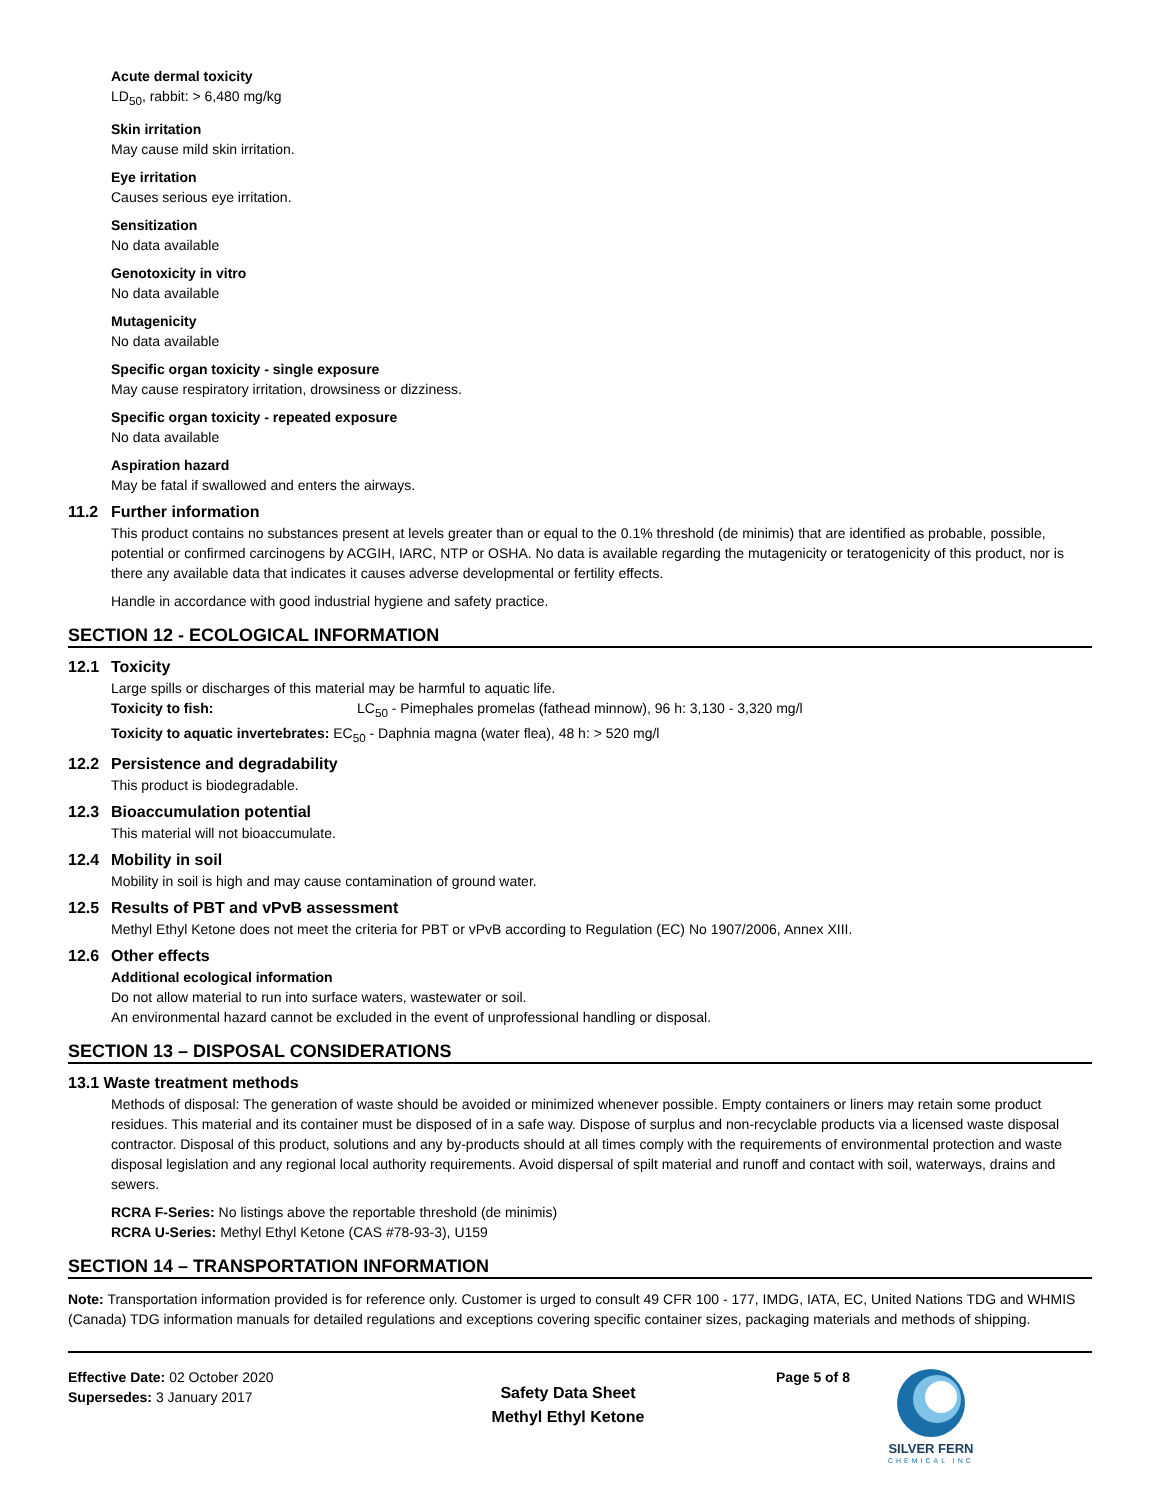Acute dermal toxicity
LD<sub>50</sub>, rabbit: > 6,480 mg/kg
Skin irritation
May cause mild skin irritation.
Eye irritation
Causes serious eye irritation.
Sensitization
No data available
Genotoxicity in vitro
No data available
Mutagenicity
No data available
Specific organ toxicity - single exposure
May cause respiratory irritation, drowsiness or dizziness.
Specific organ toxicity - repeated exposure
No data available
Aspiration hazard
May be fatal if swallowed and enters the airways.
11.2 Further information
This product contains no substances present at levels greater than or equal to the 0.1% threshold (de minimis) that are identified as probable, possible, potential or confirmed carcinogens by ACGIH, IARC, NTP or OSHA. No data is available regarding the mutagenicity or teratogenicity of this product, nor is there any available data that indicates it causes adverse developmental or fertility effects.
Handle in accordance with good industrial hygiene and safety practice.
SECTION 12 - ECOLOGICAL INFORMATION
12.1 Toxicity
Large spills or discharges of this material may be harmful to aquatic life.
Toxicity to fish: LC<sub>50</sub> - Pimephales promelas (fathead minnow), 96 h: 3,130 - 3,320 mg/l
Toxicity to aquatic invertebrates: EC<sub>50</sub> - Daphnia magna (water flea), 48 h: > 520 mg/l
12.2 Persistence and degradability
This product is biodegradable.
12.3 Bioaccumulation potential
This material will not bioaccumulate.
12.4 Mobility in soil
Mobility in soil is high and may cause contamination of ground water.
12.5 Results of PBT and vPvB assessment
Methyl Ethyl Ketone does not meet the criteria for PBT or vPvB according to Regulation (EC) No 1907/2006, Annex XIII.
12.6 Other effects
Additional ecological information
Do not allow material to run into surface waters, wastewater or soil.
An environmental hazard cannot be excluded in the event of unprofessional handling or disposal.
SECTION 13 – DISPOSAL CONSIDERATIONS
13.1 Waste treatment methods
Methods of disposal: The generation of waste should be avoided or minimized whenever possible. Empty containers or liners may retain some product residues. This material and its container must be disposed of in a safe way. Dispose of surplus and non-recyclable products via a licensed waste disposal contractor. Disposal of this product, solutions and any by-products should at all times comply with the requirements of environmental protection and waste disposal legislation and any regional local authority requirements. Avoid dispersal of spilt material and runoff and contact with soil, waterways, drains and sewers.
RCRA F-Series: No listings above the reportable threshold (de minimis)
RCRA U-Series: Methyl Ethyl Ketone (CAS #78-93-3), U159
SECTION 14 – TRANSPORTATION INFORMATION
Note: Transportation information provided is for reference only. Customer is urged to consult 49 CFR 100 - 177, IMDG, IATA, EC, United Nations TDG and WHMIS (Canada) TDG information manuals for detailed regulations and exceptions covering specific container sizes, packaging materials and methods of shipping.
Effective Date: 02 October 2020
Supersedes: 3 January 2017
Safety Data Sheet
Methyl Ethyl Ketone
Page 5 of 8
SILVER FERN
CHEMICAL INC